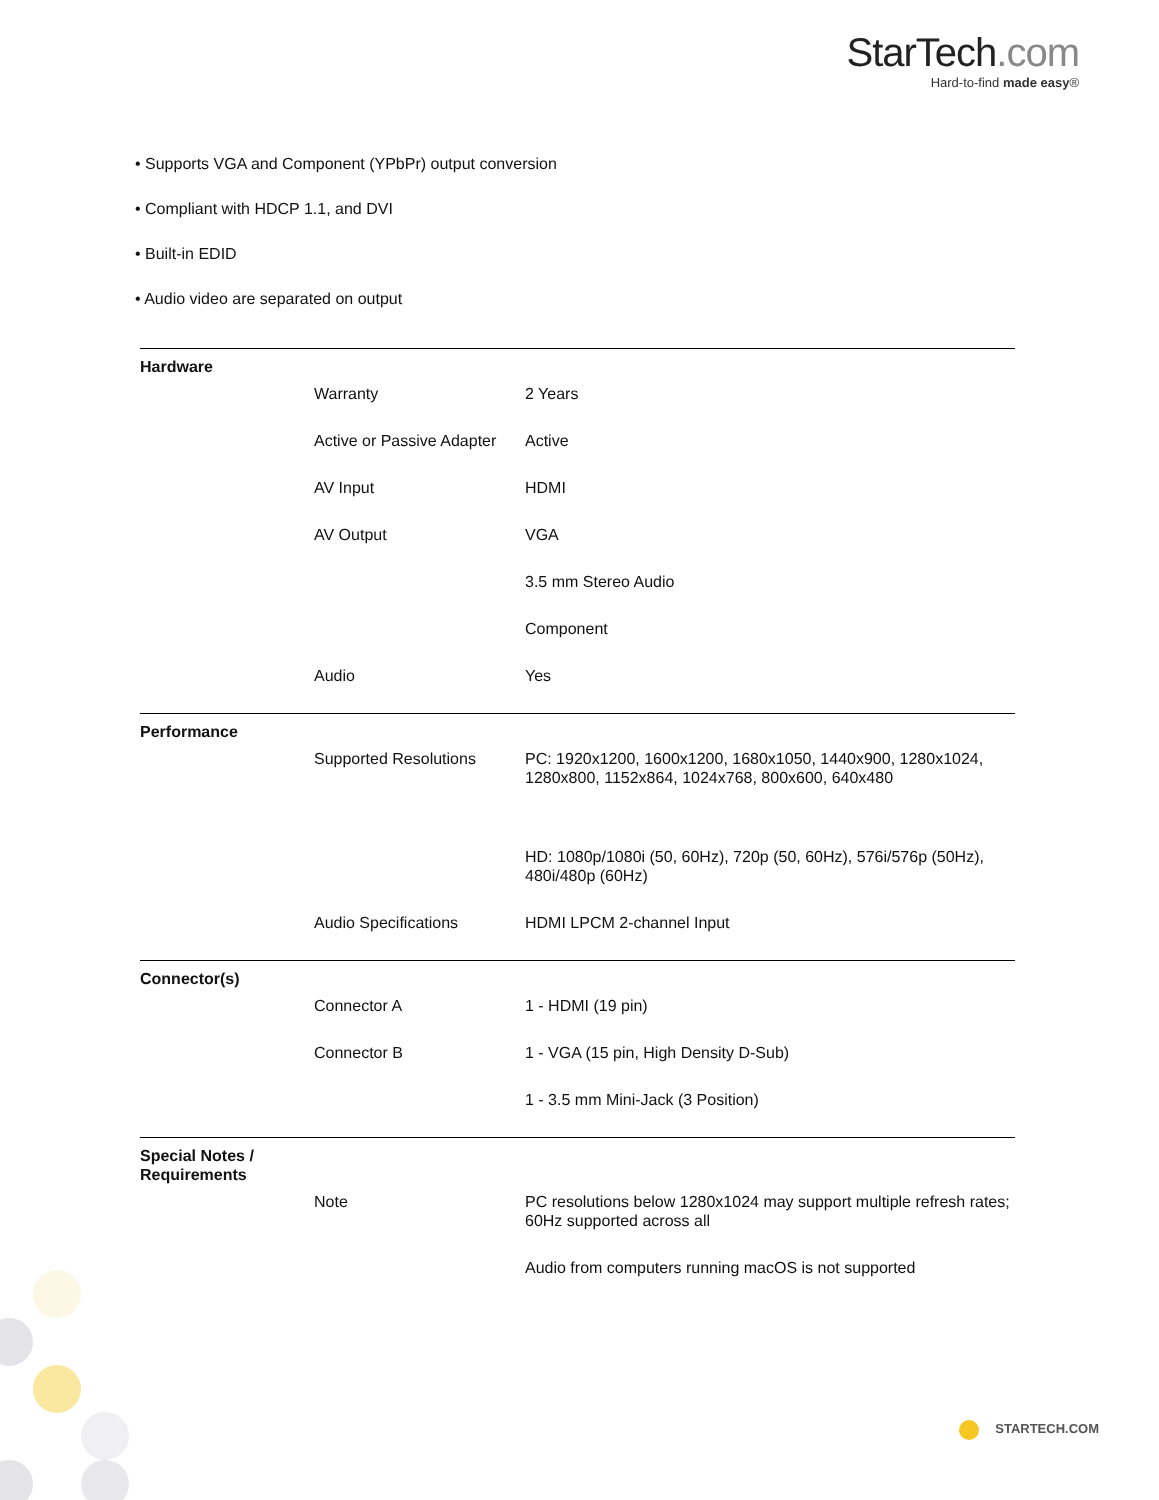StarTech.com
Hard-to-find made easy®
• Supports VGA and Component (YPbPr) output conversion
• Compliant with HDCP 1.1, and DVI
• Built-in EDID
• Audio video are separated on output
| Hardware | | |
| | Warranty | 2 Years |
| | Active or Passive Adapter | Active |
| | AV Input | HDMI |
| | AV Output | VGA |
| | | 3.5 mm Stereo Audio |
| | | Component |
| | Audio | Yes |
| Performance | | |
| | Supported Resolutions | PC: 1920x1200, 1600x1200, 1680x1050, 1440x900, 1280x1024, 1280x800, 1152x864, 1024x768, 800x600, 640x480 |
| | | HD: 1080p/1080i (50, 60Hz), 720p (50, 60Hz), 576i/576p (50Hz), 480i/480p (60Hz) |
| | Audio Specifications | HDMI LPCM 2-channel Input |
| Connector(s) | | |
| | Connector A | 1 - HDMI (19 pin) |
| | Connector B | 1 - VGA (15 pin, High Density D-Sub) |
| | | 1 - 3.5 mm Mini-Jack (3 Position) |
| Special Notes / Requirements | | |
| | Note | PC resolutions below 1280x1024 may support multiple refresh rates; 60Hz supported across all |
| | | Audio from computers running macOS is not supported |
STARTECH.COM